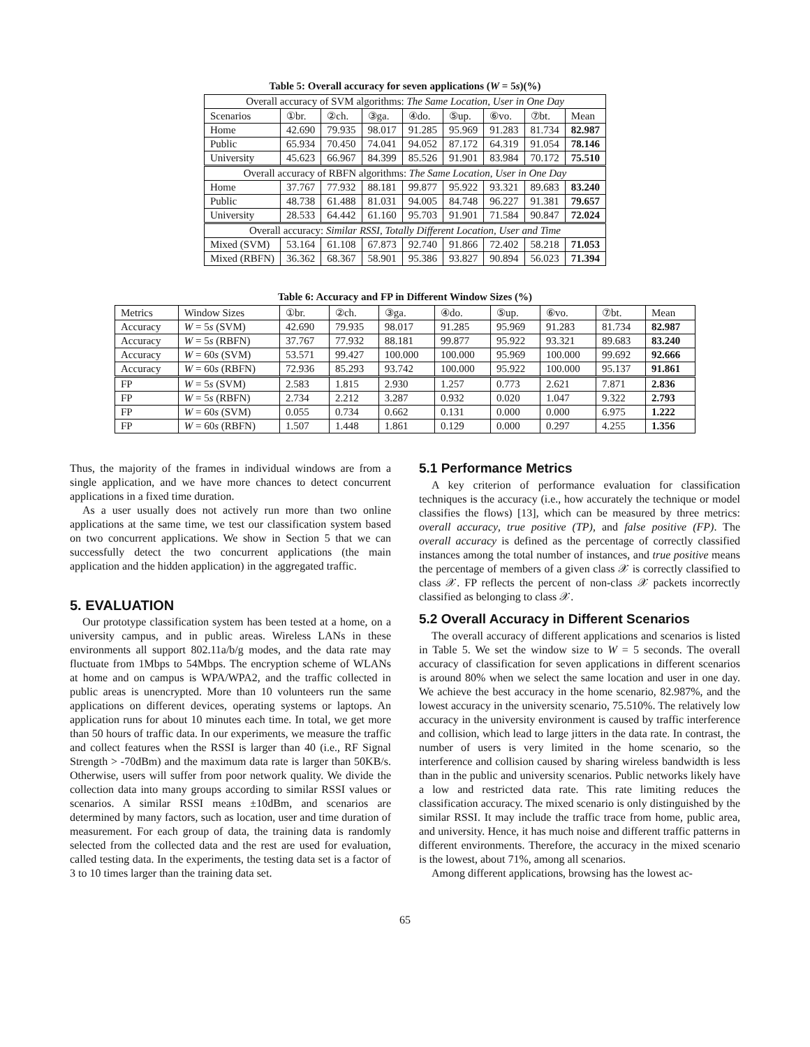Table 5: Overall accuracy for seven applications (W = 5s)(%)
| Overall accuracy of SVM algorithms: The Same Location, User in One Day | | | | | | | | |
| Scenarios | ①br. | ②ch. | ③ga. | ④do. | ⑤up. | ⑥vo. | ⑦bt. | Mean |
| Home | 42.690 | 79.935 | 98.017 | 91.285 | 95.969 | 91.283 | 81.734 | 82.987 |
| Public | 65.934 | 70.450 | 74.041 | 94.052 | 87.172 | 64.319 | 91.054 | 78.146 |
| University | 45.623 | 66.967 | 84.399 | 85.526 | 91.901 | 83.984 | 70.172 | 75.510 |
| Overall accuracy of RBFN algorithms: The Same Location, User in One Day | | | | | | | | |
| Home | 37.767 | 77.932 | 88.181 | 99.877 | 95.922 | 93.321 | 89.683 | 83.240 |
| Public | 48.738 | 61.488 | 81.031 | 94.005 | 84.748 | 96.227 | 91.381 | 79.657 |
| University | 28.533 | 64.442 | 61.160 | 95.703 | 91.901 | 71.584 | 90.847 | 72.024 |
| Overall accuracy: Similar RSSI, Totally Different Location, User and Time | | | | | | | | |
| Mixed (SVM) | 53.164 | 61.108 | 67.873 | 92.740 | 91.866 | 72.402 | 58.218 | 71.053 |
| Mixed (RBFN) | 36.362 | 68.367 | 58.901 | 95.386 | 93.827 | 90.894 | 56.023 | 71.394 |
Table 6: Accuracy and FP in Different Window Sizes (%)
| Metrics | Window Sizes | ①br. | ②ch. | ③ga. | ④do. | ⑤up. | ⑥vo. | ⑦bt. | Mean |
| Accuracy | W = 5 s (SVM) | 42.690 | 79.935 | 98.017 | 91.285 | 95.969 | 91.283 | 81.734 | 82.987 |
| Accuracy | W = 5 s (RBFN) | 37.767 | 77.932 | 88.181 | 99.877 | 95.922 | 93.321 | 89.683 | 83.240 |
| Accuracy | W = 60 s (SVM) | 53.571 | 99.427 | 100.000 | 100.000 | 95.969 | 100.000 | 99.692 | 92.666 |
| Accuracy | W = 60 s (RBFN) | 72.936 | 85.293 | 93.742 | 100.000 | 95.922 | 100.000 | 95.137 | 91.861 |
| FP | W = 5 s (SVM) | 2.583 | 1.815 | 2.930 | 1.257 | 0.773 | 2.621 | 7.871 | 2.836 |
| FP | W = 5 s (RBFN) | 2.734 | 2.212 | 3.287 | 0.932 | 0.020 | 1.047 | 9.322 | 2.793 |
| FP | W = 60 s (SVM) | 0.055 | 0.734 | 0.662 | 0.131 | 0.000 | 0.000 | 6.975 | 1.222 |
| FP | W = 60 s (RBFN) | 1.507 | 1.448 | 1.861 | 0.129 | 0.000 | 0.297 | 4.255 | 1.356 |
Thus, the majority of the frames in individual windows are from a single application, and we have more chances to detect concurrent applications in a fixed time duration.
As a user usually does not actively run more than two online applications at the same time, we test our classification system based on two concurrent applications. We show in Section 5 that we can successfully detect the two concurrent applications (the main application and the hidden application) in the aggregated traffic.
5. EVALUATION
Our prototype classification system has been tested at a home, on a university campus, and in public areas. Wireless LANs in these environments all support 802.11a/b/g modes, and the data rate may fluctuate from 1Mbps to 54Mbps. The encryption scheme of WLANs at home and on campus is WPA/WPA2, and the traffic collected in public areas is unencrypted. More than 10 volunteers run the same applications on different devices, operating systems or laptops. An application runs for about 10 minutes each time. In total, we get more than 50 hours of traffic data. In our experiments, we measure the traffic and collect features when the RSSI is larger than 40 (i.e., RF Signal Strength > -70dBm) and the maximum data rate is larger than 50KB/s. Otherwise, users will suffer from poor network quality. We divide the collection data into many groups according to similar RSSI values or scenarios. A similar RSSI means ±10dBm, and scenarios are determined by many factors, such as location, user and time duration of measurement. For each group of data, the training data is randomly selected from the collected data and the rest are used for evaluation, called testing data. In the experiments, the testing data set is a factor of 3 to 10 times larger than the training data set.
5.1 Performance Metrics
A key criterion of performance evaluation for classification techniques is the accuracy (i.e., how accurately the technique or model classifies the flows) [13], which can be measured by three metrics: overall accuracy, true positive (TP), and false positive (FP). The overall accuracy is defined as the percentage of correctly classified instances among the total number of instances, and true positive means the percentage of members of a given class 𝒳 is correctly classified to class 𝒳. FP reflects the percent of non-class 𝒳 packets incorrectly classified as belonging to class 𝒳.
5.2 Overall Accuracy in Different Scenarios
The overall accuracy of different applications and scenarios is listed in Table 5. We set the window size to W = 5 seconds. The overall accuracy of classification for seven applications in different scenarios is around 80% when we select the same location and user in one day. We achieve the best accuracy in the home scenario, 82.987%, and the lowest accuracy in the university scenario, 75.510%. The relatively low accuracy in the university environment is caused by traffic interference and collision, which lead to large jitters in the data rate. In contrast, the number of users is very limited in the home scenario, so the interference and collision caused by sharing wireless bandwidth is less than in the public and university scenarios. Public networks likely have a low and restricted data rate. This rate limiting reduces the classification accuracy. The mixed scenario is only distinguished by the similar RSSI. It may include the traffic trace from home, public area, and university. Hence, it has much noise and different traffic patterns in different environments. Therefore, the accuracy in the mixed scenario is the lowest, about 71%, among all scenarios.
Among different applications, browsing has the lowest ac-
65